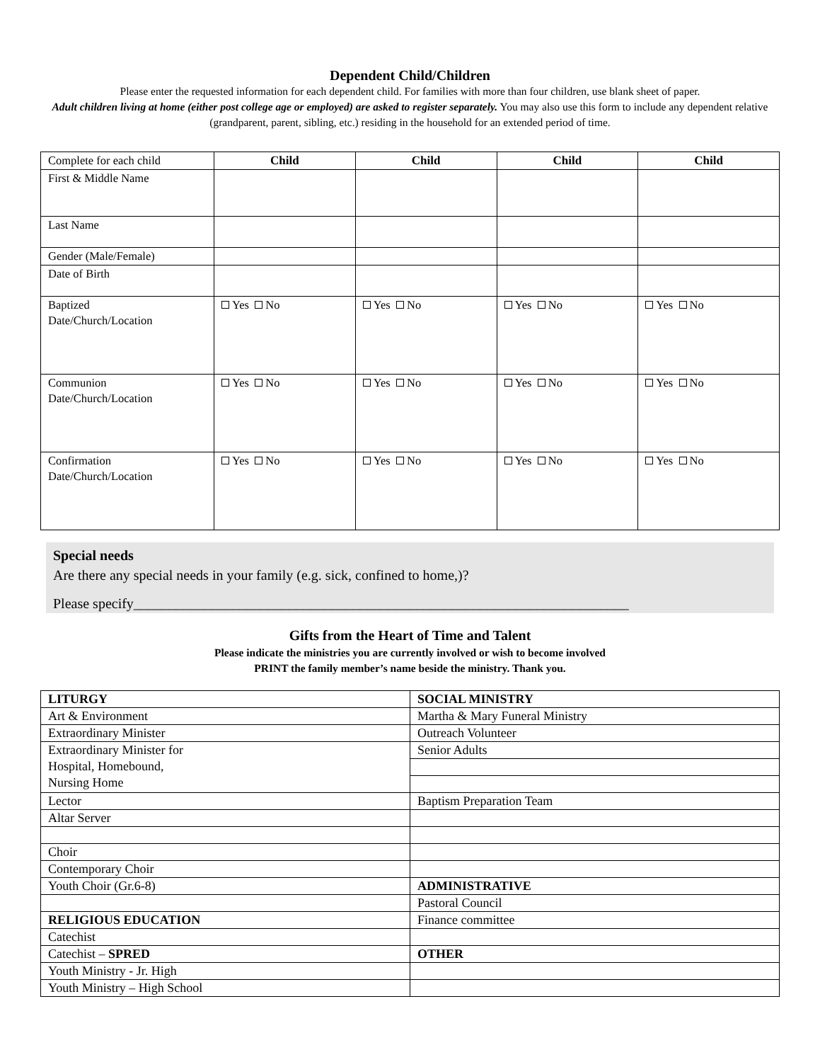Dependent Child/Children
Please enter the requested information for each dependent child. For families with more than four children, use blank sheet of paper.
Adult children living at home (either post college age or employed) are asked to register separately. You may also use this form to include any dependent relative (grandparent, parent, sibling, etc.) residing in the household for an extended period of time.
| Complete for each child | Child | Child | Child | Child |
| First & Middle Name | | | | |
| Last Name | | | | |
| Gender (Male/Female) | | | | |
| Date of Birth | | | | |
| Baptized Date/Church/Location | Yes No | Yes No | Yes No | Yes No |
| Communion Date/Church/Location | Yes No | Yes No | Yes No | Yes No |
| Confirmation Date/Church/Location | Yes No | Yes No | Yes No | Yes No |
Special needs
Are there any special needs in your family (e.g. sick, confined to home,)?
Please specify______________________________________________________________________
Gifts from the Heart of Time and Talent
Please indicate the ministries you are currently involved or wish to become involved
PRINT the family member’s name beside the ministry. Thank you.
| LITURGY | SOCIAL MINISTRY |
| Art & Environment | Martha & Mary Funeral Ministry |
| Extraordinary Minister | Outreach Volunteer |
| Extraordinary Minister for Hospital, Homebound, Nursing Home | Senior Adults |
| Lector | Baptism Preparation Team |
| Altar Server | |
| Choir | |
| Contemporary Choir | |
| Youth Choir (Gr.6-8) | ADMINISTRATIVE |
| | Pastoral Council |
| RELIGIOUS EDUCATION | Finance committee |
| Catechist | |
| Catechist – SPRED | OTHER |
| Youth Ministry - Jr. High | |
| Youth Ministry – High School | |